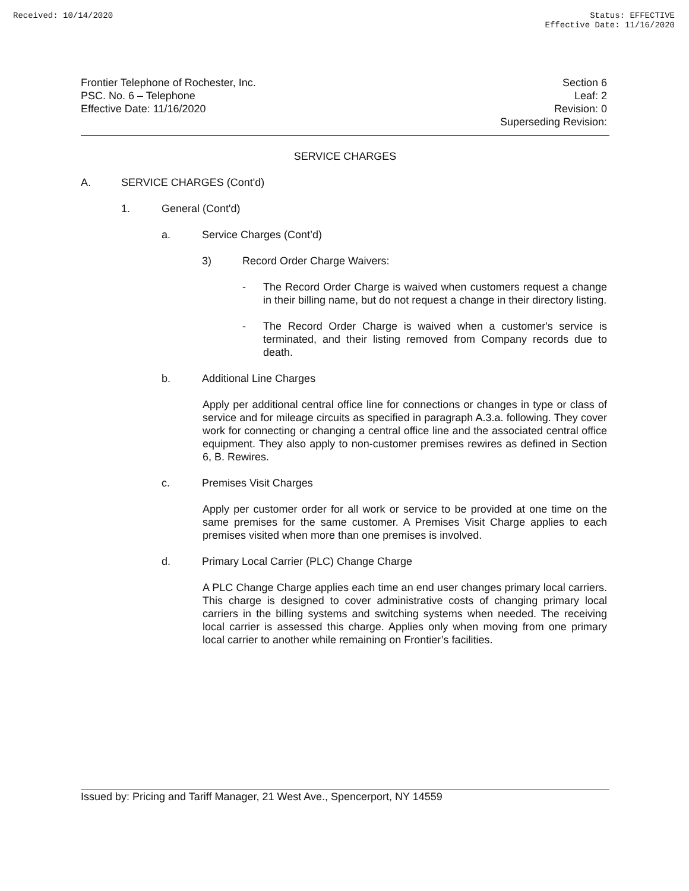Received: 10/14/2020 Status: EFFECTIVE
Effective Date: 11/16/2020
Frontier Telephone of Rochester, Inc.
PSC. No. 6 – Telephone
Effective Date: 11/16/2020
Section 6
Leaf: 2
Revision: 0
Superseding Revision:
SERVICE CHARGES
A. SERVICE CHARGES (Cont'd)
1. General (Cont'd)
a. Service Charges (Cont’d)
3) Record Order Charge Waivers:
-
The Record Order Charge is waived when customers request a change in their billing name, but do not request a change in their directory listing.
-
The Record Order Charge is waived when a customer's service is terminated, and their listing removed from Company records due to death.
b. Additional Line Charges
Apply per additional central office line for connections or changes in type or class of service and for mileage circuits as specified in paragraph A.3.a. following. They cover work for connecting or changing a central office line and the associated central office equipment. They also apply to non-customer premises rewires as defined in Section 6, B. Rewires.
c. Premises Visit Charges
Apply per customer order for all work or service to be provided at one time on the same premises for the same customer. A Premises Visit Charge applies to each premises visited when more than one premises is involved.
d. Primary Local Carrier (PLC) Change Charge
A PLC Change Charge applies each time an end user changes primary local carriers. This charge is designed to cover administrative costs of changing primary local carriers in the billing systems and switching systems when needed. The receiving local carrier is assessed this charge. Applies only when moving from one primary local carrier to another while remaining on Frontier’s facilities.
Issued by: Pricing and Tariff Manager, 21 West Ave., Spencerport, NY 14559